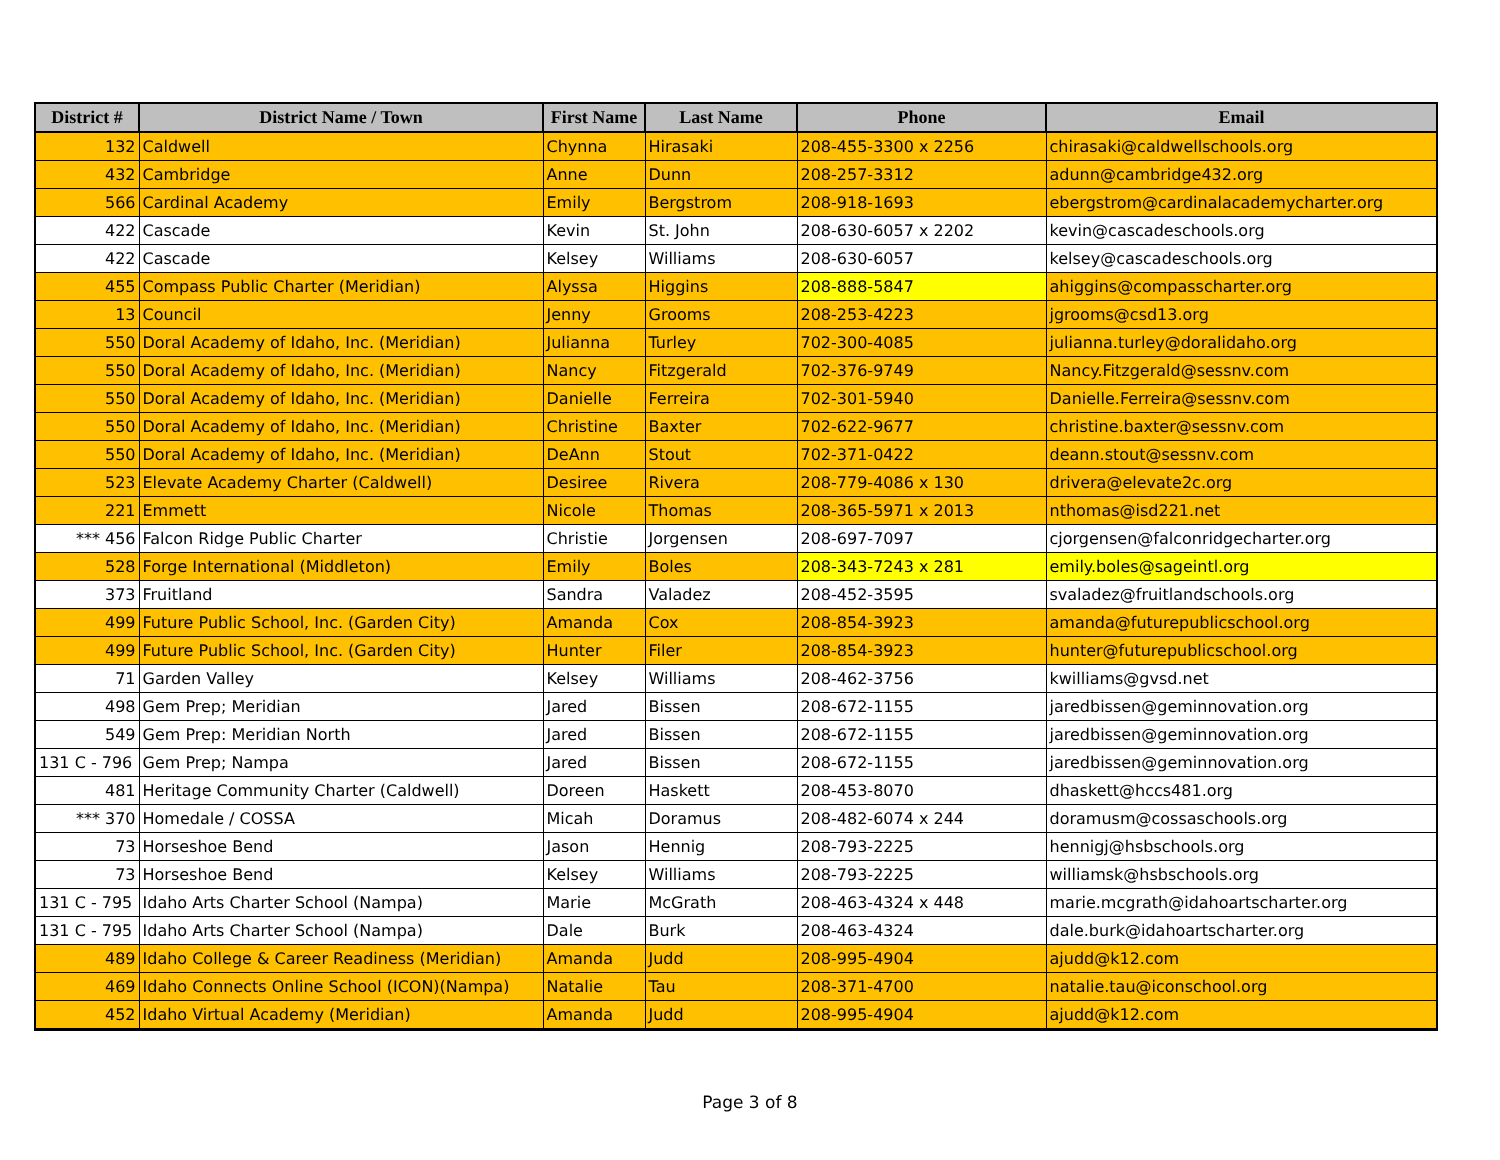| District # | District Name / Town | First Name | Last Name | Phone | Email |
| --- | --- | --- | --- | --- | --- |
| 132 | Caldwell | Chynna | Hirasaki | 208-455-3300 x 2256 | chirasaki@caldwellschools.org |
| 432 | Cambridge | Anne | Dunn | 208-257-3312 | adunn@cambridge432.org |
| 566 | Cardinal Academy | Emily | Bergstrom | 208-918-1693 | ebergstrom@cardinalacademycharter.org |
| 422 | Cascade | Kevin | St. John | 208-630-6057 x 2202 | kevin@cascadeschools.org |
| 422 | Cascade | Kelsey | Williams | 208-630-6057 | kelsey@cascadeschools.org |
| 455 | Compass Public Charter (Meridian) | Alyssa | Higgins | 208-888-5847 | ahiggins@compasscharter.org |
| 13 | Council | Jenny | Grooms | 208-253-4223 | jgrooms@csd13.org |
| 550 | Doral Academy of Idaho, Inc. (Meridian) | Julianna | Turley | 702-300-4085 | julianna.turley@doralidaho.org |
| 550 | Doral Academy of Idaho, Inc. (Meridian) | Nancy | Fitzgerald | 702-376-9749 | Nancy.Fitzgerald@sessnv.com |
| 550 | Doral Academy of Idaho, Inc. (Meridian) | Danielle | Ferreira | 702-301-5940 | Danielle.Ferreira@sessnv.com |
| 550 | Doral Academy of Idaho, Inc. (Meridian) | Christine | Baxter | 702-622-9677 | christine.baxter@sessnv.com |
| 550 | Doral Academy of Idaho, Inc. (Meridian) | DeAnn | Stout | 702-371-0422 | deann.stout@sessnv.com |
| 523 | Elevate Academy Charter (Caldwell) | Desiree | Rivera | 208-779-4086 x 130 | drivera@elevate2c.org |
| 221 | Emmett | Nicole | Thomas | 208-365-5971 x 2013 | nthomas@isd221.net |
| *** 456 | Falcon Ridge Public Charter | Christie | Jorgensen | 208-697-7097 | cjorgensen@falconridgecharter.org |
| 528 | Forge International (Middleton) | Emily | Boles | 208-343-7243 x 281 | emily.boles@sageintl.org |
| 373 | Fruitland | Sandra | Valadez | 208-452-3595 | svaladez@fruitlandschools.org |
| 499 | Future Public School, Inc. (Garden City) | Amanda | Cox | 208-854-3923 | amanda@futurepublicschool.org |
| 499 | Future Public School, Inc. (Garden City) | Hunter | Filer | 208-854-3923 | hunter@futurepublicschool.org |
| 71 | Garden Valley | Kelsey | Williams | 208-462-3756 | kwilliams@gvsd.net |
| 498 | Gem Prep; Meridian | Jared | Bissen | 208-672-1155 | jaredbissen@geminnovation.org |
| 549 | Gem Prep: Meridian North | Jared | Bissen | 208-672-1155 | jaredbissen@geminnovation.org |
| 131 C - 796 | Gem Prep; Nampa | Jared | Bissen | 208-672-1155 | jaredbissen@geminnovation.org |
| 481 | Heritage Community Charter (Caldwell) | Doreen | Haskett | 208-453-8070 | dhaskett@hccs481.org |
| *** 370 | Homedale / COSSA | Micah | Doramus | 208-482-6074 x 244 | doramusm@cossaschools.org |
| 73 | Horseshoe Bend | Jason | Hennig | 208-793-2225 | hennigj@hsbschools.org |
| 73 | Horseshoe Bend | Kelsey | Williams | 208-793-2225 | williamsk@hsbschools.org |
| 131 C - 795 | Idaho Arts Charter School (Nampa) | Marie | McGrath | 208-463-4324 x 448 | marie.mcgrath@idahoartscharter.org |
| 131 C - 795 | Idaho Arts Charter School (Nampa) | Dale | Burk | 208-463-4324 | dale.burk@idahoartscharter.org |
| 489 | Idaho College & Career Readiness (Meridian) | Amanda | Judd | 208-995-4904 | ajudd@k12.com |
| 469 | Idaho Connects Online School (ICON)(Nampa) | Natalie | Tau | 208-371-4700 | natalie.tau@iconschool.org |
| 452 | Idaho Virtual Academy (Meridian) | Amanda | Judd | 208-995-4904 | ajudd@k12.com |
Page 3 of 8